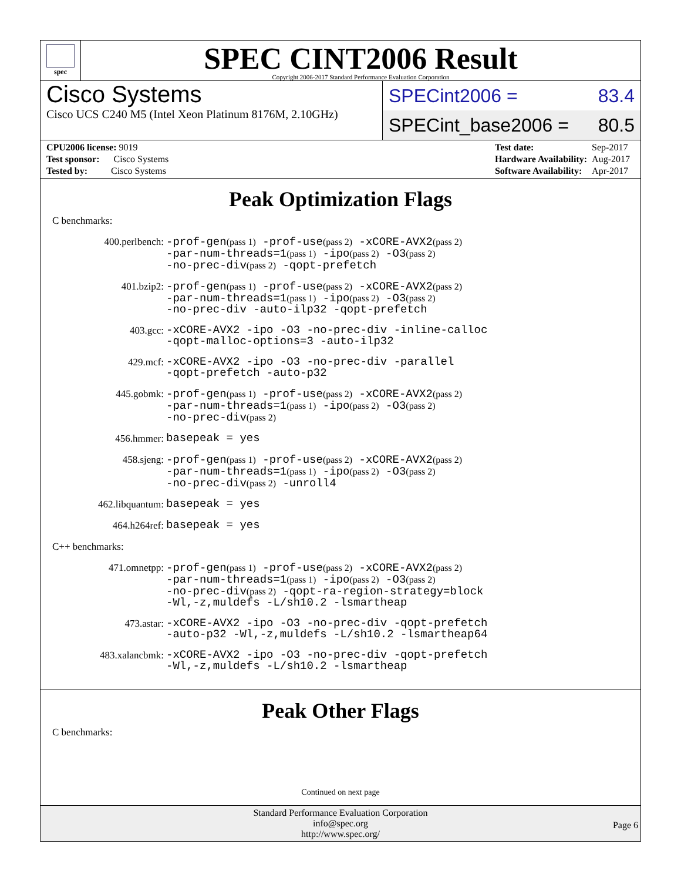spec
SPEC CINT2006 Result
Copyright 2006-2017 Standard Performance Evaluation Corporation
Cisco Systems
Cisco UCS C240 M5 (Intel Xeon Platinum 8176M, 2.10GHz)
SPECint2006 = 83.4
SPECint_base2006 = 80.5
| CPU2006 license: 9019 |
| Test sponsor: Cisco Systems |
| Tested by: Cisco Systems |
| Test date: | Sep-2017 |
| Hardware Availability: | Aug-2017 |
| Software Availability: | Apr-2017 |
Peak Optimization Flags
C benchmarks:
400.perlbench:
-prof-gen(pass 1) -prof-use(pass 2) -xCORE-AVX2(pass 2)
-par-num-threads=1(pass 1) -ipo(pass 2) -O3(pass 2)
-no-prec-div(pass 2) -qopt-prefetch
401.bzip2:
-prof-gen(pass 1) -prof-use(pass 2) -xCORE-AVX2(pass 2)
-par-num-threads=1(pass 1) -ipo(pass 2) -O3(pass 2)
-no-prec-div -auto-ilp32 -qopt-prefetch
403.gcc:
-xCORE-AVX2 -ipo -O3 -no-prec-div -inline-calloc
-qopt-malloc-options=3 -auto-ilp32
429.mcf:
-xCORE-AVX2 -ipo -O3 -no-prec-div -parallel
-qopt-prefetch -auto-p32
445.gobmk:
-prof-gen(pass 1) -prof-use(pass 2) -xCORE-AVX2(pass 2)
-par-num-threads=1(pass 1) -ipo(pass 2) -O3(pass 2)
-no-prec-div(pass 2)
456.hmmer:
basepeak = yes
458.sjeng:
-prof-gen(pass 1) -prof-use(pass 2) -xCORE-AVX2(pass 2)
-par-num-threads=1(pass 1) -ipo(pass 2) -O3(pass 2)
-no-prec-div(pass 2) -unroll4
462.libquantum:
basepeak = yes
464.h264ref:
basepeak = yes
C++ benchmarks:
471.omnetpp:
-prof-gen(pass 1) -prof-use(pass 2) -xCORE-AVX2(pass 2)
-par-num-threads=1(pass 1) -ipo(pass 2) -O3(pass 2)
-no-prec-div(pass 2) -qopt-ra-region-strategy=block
-Wl,-z,muldefs -L/sh10.2 -lsmartheap
473.astar:
-xCORE-AVX2 -ipo -O3 -no-prec-div -qopt-prefetch
-auto-p32 -Wl,-z,muldefs -L/sh10.2 -lsmartheap64
483.xalancbmk:
-xCORE-AVX2 -ipo -O3 -no-prec-div -qopt-prefetch
-Wl,-z,muldefs -L/sh10.2 -lsmartheap
Peak Other Flags
C benchmarks:
Continued on next page
Standard Performance Evaluation Corporation
info@spec.org
http://www.spec.org/
Page 6